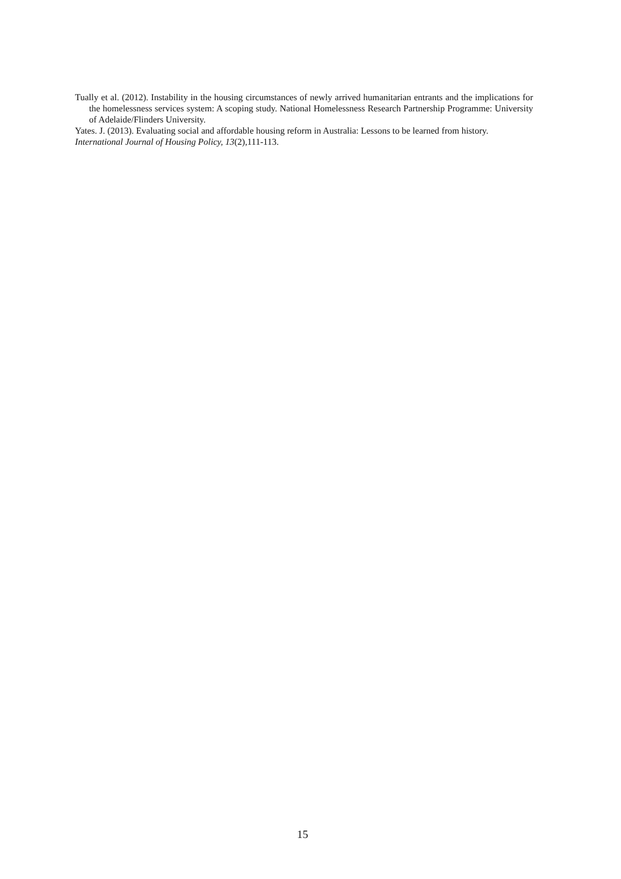Tually et al. (2012). Instability in the housing circumstances of newly arrived humanitarian entrants and the implications for the homelessness services system: A scoping study. National Homelessness Research Partnership Programme: University of Adelaide/Flinders University.
Yates. J. (2013). Evaluating social and affordable housing reform in Australia: Lessons to be learned from history. International Journal of Housing Policy, 13(2),111-113.
15